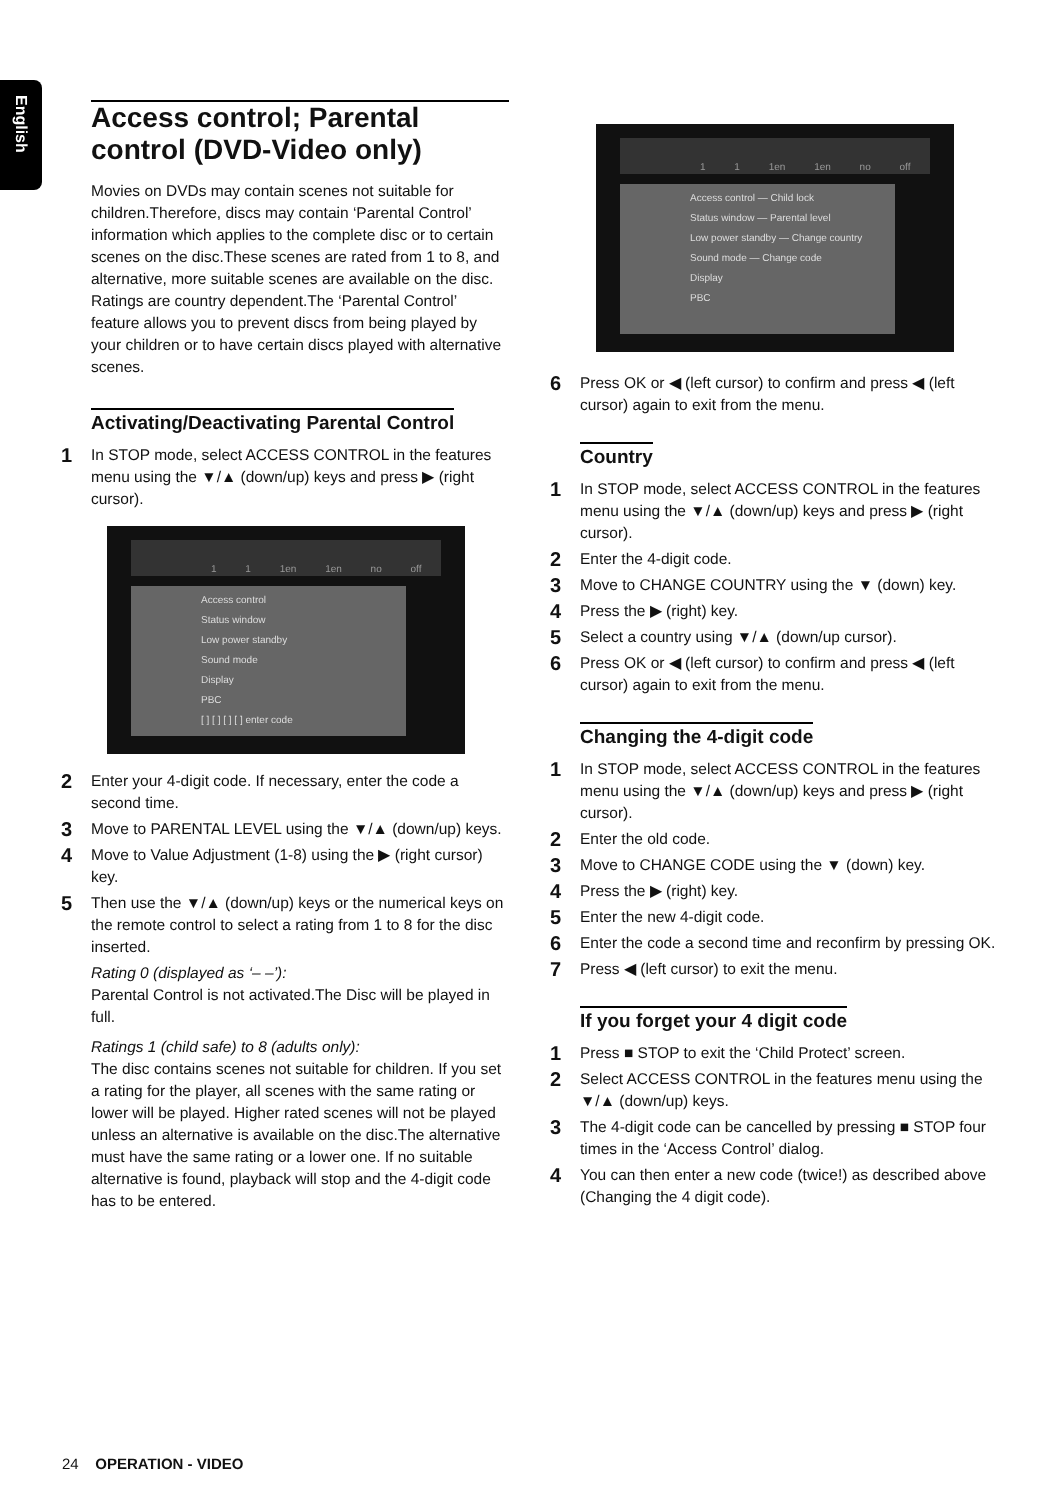English
Access control; Parental control (DVD-Video only)
Movies on DVDs may contain scenes not suitable for children.Therefore, discs may contain ‘Parental Control’ information which applies to the complete disc or to certain scenes on the disc.These scenes are rated from 1 to 8, and alternative, more suitable scenes are available on the disc. Ratings are country dependent.The ‘Parental Control’ feature allows you to prevent discs from being played by your children or to have certain discs played with alternative scenes.
Activating/Deactivating Parental Control
1 In STOP mode, select ACCESS CONTROL in the features menu using the ▼/▲ (down/up) keys and press ▶ (right cursor).
1 1 1en 1en no off
Access control
Status window
Low power standby
Sound mode
Display
PBC
[ ] [ ] [ ] [ ] enter code
2 Enter your 4-digit code. If necessary, enter the code a second time.
3 Move to PARENTAL LEVEL using the ▼/▲ (down/up) keys.
4 Move to Value Adjustment (1-8) using the ▶ (right cursor) key.
5 Then use the ▼/▲ (down/up) keys or the numerical keys on the remote control to select a rating from 1 to 8 for the disc inserted.
Rating 0 (displayed as ‘– –’):
Parental Control is not activated.The Disc will be played in full.
Ratings 1 (child safe) to 8 (adults only):
The disc contains scenes not suitable for children. If you set a rating for the player, all scenes with the same rating or lower will be played. Higher rated scenes will not be played unless an alternative is available on the disc.The alternative must have the same rating or a lower one. If no suitable alternative is found, playback will stop and the 4-digit code has to be entered.
1 1 1en 1en no off
Access control — Child lock
Status window — Parental level
Low power standby — Change country
Sound mode — Change code
Display
PBC
6 Press OK or ◀ (left cursor) to confirm and press ◀ (left cursor) again to exit from the menu.
Country
1 In STOP mode, select ACCESS CONTROL in the features menu using the ▼/▲ (down/up) keys and press ▶ (right cursor).
2 Enter the 4-digit code.
3 Move to CHANGE COUNTRY using the ▼ (down) key.
4 Press the ▶ (right) key.
5 Select a country using ▼/▲ (down/up cursor).
6 Press OK or ◀ (left cursor) to confirm and press ◀ (left cursor) again to exit from the menu.
Changing the 4-digit code
1 In STOP mode, select ACCESS CONTROL in the features menu using the ▼/▲ (down/up) keys and press ▶ (right cursor).
2 Enter the old code.
3 Move to CHANGE CODE using the ▼ (down) key.
4 Press the ▶ (right) key.
5 Enter the new 4-digit code.
6 Enter the code a second time and reconfirm by pressing OK.
7 Press ◀ (left cursor) to exit the menu.
If you forget your 4 digit code
1 Press ■ STOP to exit the ‘Child Protect’ screen.
2 Select ACCESS CONTROL in the features menu using the ▼/▲ (down/up) keys.
3 The 4-digit code can be cancelled by pressing ■ STOP four times in the ‘Access Control’ dialog.
4 You can then enter a new code (twice!) as described above (Changing the 4 digit code).
24 OPERATION - VIDEO